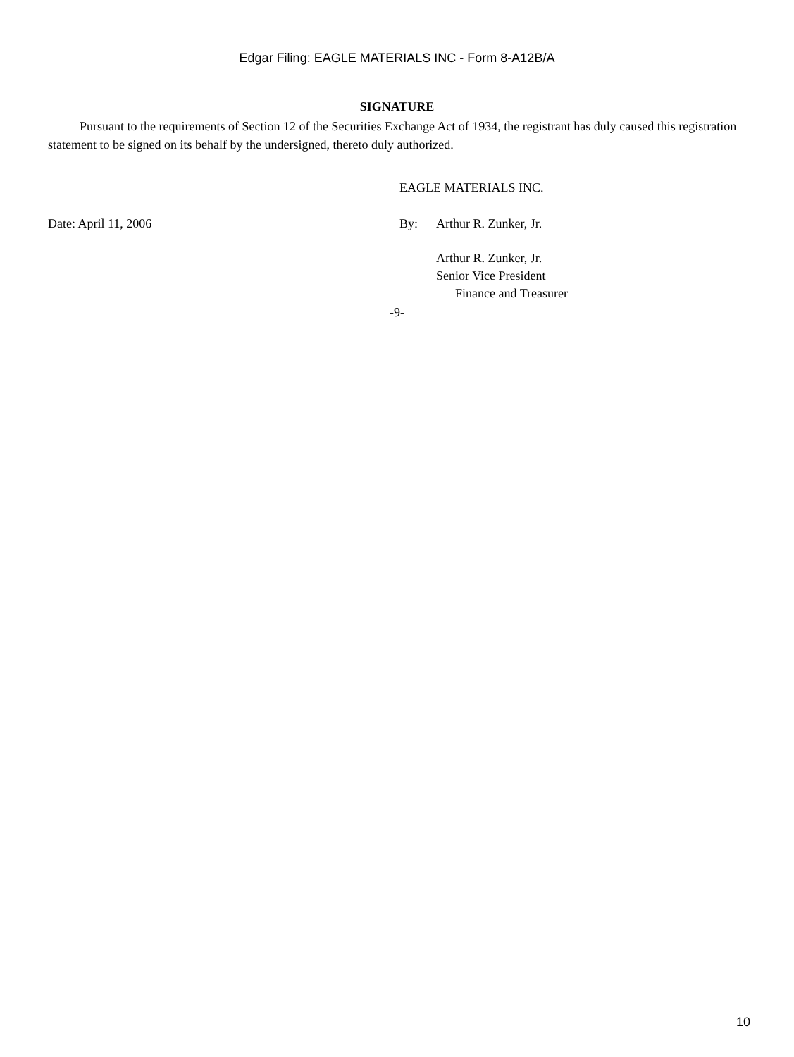Edgar Filing: EAGLE MATERIALS INC - Form 8-A12B/A
SIGNATURE
Pursuant to the requirements of Section 12 of the Securities Exchange Act of 1934, the registrant has duly caused this registration statement to be signed on its behalf by the undersigned, thereto duly authorized.
EAGLE MATERIALS INC.
Date: April 11, 2006 By: Arthur R. Zunker, Jr.
Arthur R. Zunker, Jr.
Senior Vice President
Finance and Treasurer
-9-
10